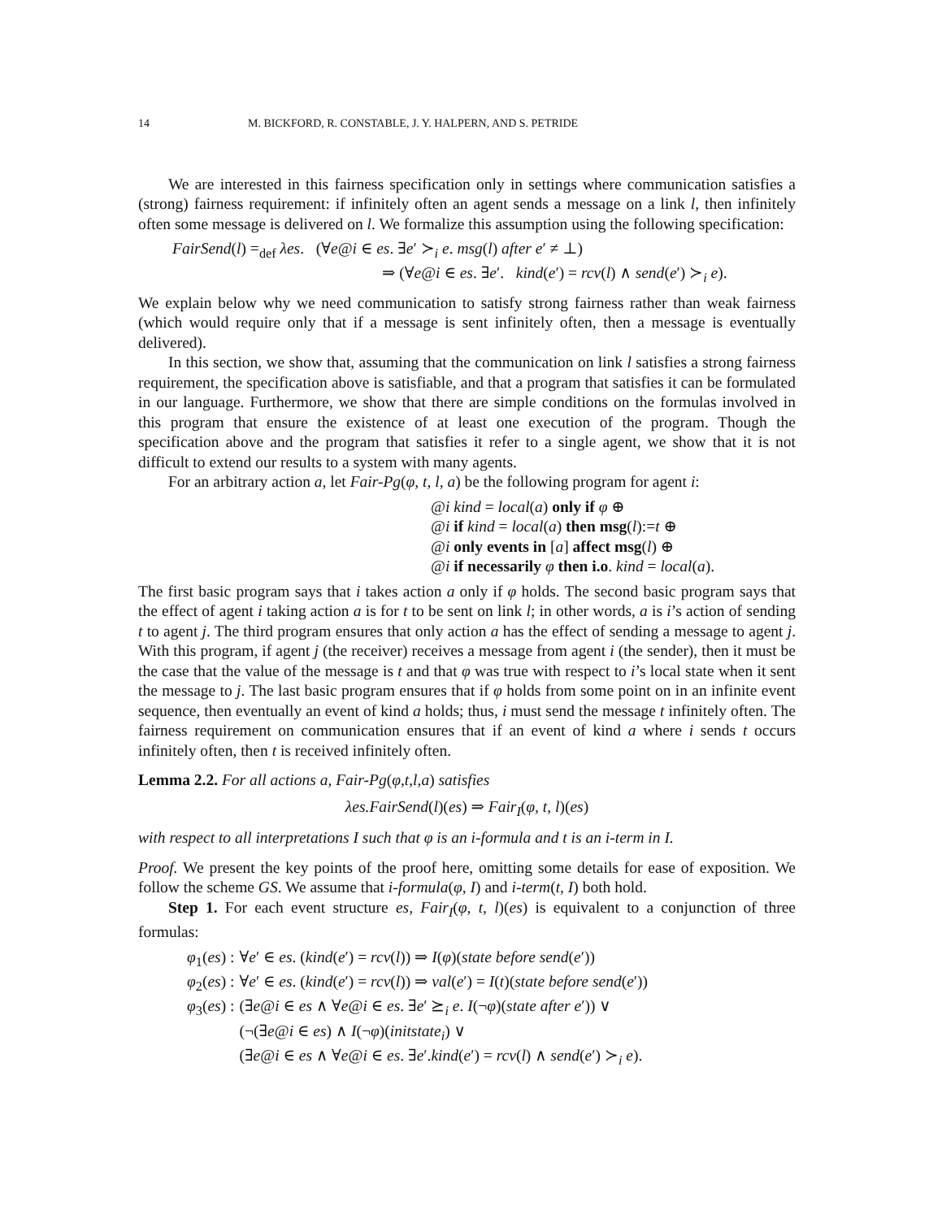14 M. BICKFORD, R. CONSTABLE, J. Y. HALPERN, AND S. PETRIDE
We are interested in this fairness specification only in settings where communication satisfies a (strong) fairness requirement: if infinitely often an agent sends a message on a link l, then infinitely often some message is delivered on l. We formalize this assumption using the following specification:
FairSend(l) =<sub>def</sub> λes. (∀e@i ∈ es. ∃e′ ≻<sub>i</sub> e. msg(l) after e′ ≠ ⊥)
⇒ (∀e@i ∈ es. ∃e′. kind(e′) = rcv(l) ∧ send(e′) ≻<sub>i</sub> e).
We explain below why we need communication to satisfy strong fairness rather than weak fairness (which would require only that if a message is sent infinitely often, then a message is eventually delivered).
In this section, we show that, assuming that the communication on link l satisfies a strong fairness requirement, the specification above is satisfiable, and that a program that satisfies it can be formulated in our language. Furthermore, we show that there are simple conditions on the formulas involved in this program that ensure the existence of at least one execution of the program. Though the specification above and the program that satisfies it refer to a single agent, we show that it is not difficult to extend our results to a system with many agents.
For an arbitrary action a, let Fair-Pg(φ, t, l, a) be the following program for agent i:
@i kind = local(a) only if φ ⊕
@i if kind = local(a) then msg(l):=t ⊕
@i only events in [a] affect msg(l) ⊕
@i if necessarily φ then i.o. kind = local(a).
The first basic program says that i takes action a only if φ holds. The second basic program says that the effect of agent i taking action a is for t to be sent on link l; in other words, a is i’s action of sending t to agent j. The third program ensures that only action a has the effect of sending a message to agent j. With this program, if agent j (the receiver) receives a message from agent i (the sender), then it must be the case that the value of the message is t and that φ was true with respect to i’s local state when it sent the message to j. The last basic program ensures that if φ holds from some point on in an infinite event sequence, then eventually an event of kind a holds; thus, i must send the message t infinitely often. The fairness requirement on communication ensures that if an event of kind a where i sends t occurs infinitely often, then t is received infinitely often.
Lemma 2.2. For all actions a, Fair-Pg(φ,t,l,a) satisfies
λes.FairSend(l)(es) ⇒ Fair<sub>I</sub>(φ, t, l)(es)
with respect to all interpretations I such that φ is an i-formula and t is an i-term in I.
Proof. We present the key points of the proof here, omitting some details for ease of exposition. We follow the scheme GS. We assume that i-formula(φ, I) and i-term(t, I) both hold.
Step 1. For each event structure es, Fair<sub>I</sub>(φ, t, l)(es) is equivalent to a conjunction of three formulas:
| φ<sub>1</sub>( es ) : | ∀ e ′ ∈ es . ( kind ( e ′) = rcv ( l )) ⇒ I ( φ )( state before send ( e ′)) |
| φ<sub>2</sub>( es ) : | ∀ e ′ ∈ es . ( kind ( e ′) = rcv ( l )) ⇒ val ( e ′) = I ( t )( state before send ( e ′)) |
| φ<sub>3</sub>( es ) : | (∃ e @ i ∈ es ∧ ∀ e @ i ∈ es . ∃ e ′ ⪰<sub>i</sub> e . I (¬ φ )( state after e ′)) ∨ (¬(∃ e @ i ∈ es ) ∧ I (¬ φ )( initstate<sub>i</sub> ) ∨ (∃ e @ i ∈ es ∧ ∀ e @ i ∈ es . ∃ e ′. kind ( e ′) = rcv ( l ) ∧ send ( e ′) ≻<sub>i</sub> e ). |